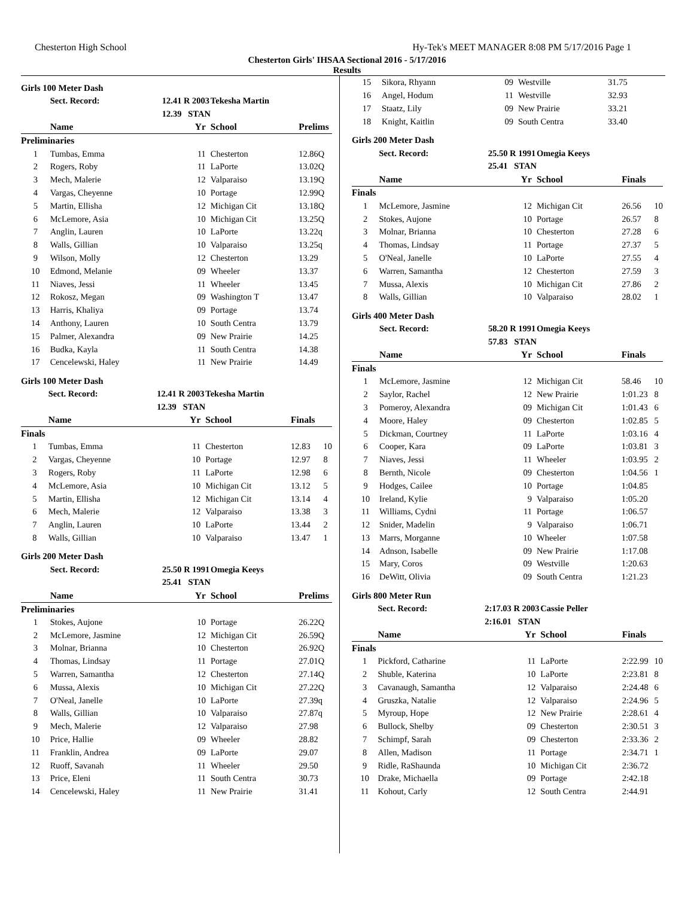Chesterton High School Hy-Tek's MEET MANAGER 8:08 PM 5/17/2016 Page 1
Chesterton Girls' IHSAA Sectional 2016 - 5/17/2016
Results
Girls 100 Meter Dash
| | Sect. Record: | 12.41 R 2003 | Tekesha Martin | | |
| | | 12.39 STAN | | | |
| | Name | Yr | School | Prelims | |
| Preliminaries | | | | | |
| 1 | Tumbas, Emma | 11 | Chesterton | 12.86Q | |
| 2 | Rogers, Roby | 11 | LaPorte | 13.02Q | |
| 3 | Mech, Malerie | 12 | Valparaiso | 13.19Q | |
| 4 | Vargas, Cheyenne | 10 | Portage | 12.99Q | |
| 5 | Martin, Ellisha | 12 | Michigan Cit | 13.18Q | |
| 6 | McLemore, Asia | 10 | Michigan Cit | 13.25Q | |
| 7 | Anglin, Lauren | 10 | LaPorte | 13.22q | |
| 8 | Walls, Gillian | 10 | Valparaiso | 13.25q | |
| 9 | Wilson, Molly | 12 | Chesterton | 13.29 | |
| 10 | Edmond, Melanie | 09 | Wheeler | 13.37 | |
| 11 | Niaves, Jessi | 11 | Wheeler | 13.45 | |
| 12 | Rokosz, Megan | 09 | Washington T | 13.47 | |
| 13 | Harris, Khaliya | 09 | Portage | 13.74 | |
| 14 | Anthony, Lauren | 10 | South Centra | 13.79 | |
| 15 | Palmer, Alexandra | 09 | New Prairie | 14.25 | |
| 16 | Budka, Kayla | 11 | South Centra | 14.38 | |
| 17 | Cencelewski, Haley | 11 | New Prairie | 14.49 | |
Girls 100 Meter Dash
| | Sect. Record: | 12.41 R 2003 | Tekesha Martin | | |
| | | 12.39 STAN | | | |
| | Name | Yr | School | Finals | |
| Finals | | | | | |
| 1 | Tumbas, Emma | 11 | Chesterton | 12.83 | 10 |
| 2 | Vargas, Cheyenne | 10 | Portage | 12.97 | 8 |
| 3 | Rogers, Roby | 11 | LaPorte | 12.98 | 6 |
| 4 | McLemore, Asia | 10 | Michigan Cit | 13.12 | 5 |
| 5 | Martin, Ellisha | 12 | Michigan Cit | 13.14 | 4 |
| 6 | Mech, Malerie | 12 | Valparaiso | 13.38 | 3 |
| 7 | Anglin, Lauren | 10 | LaPorte | 13.44 | 2 |
| 8 | Walls, Gillian | 10 | Valparaiso | 13.47 | 1 |
Girls 200 Meter Dash
| | Sect. Record: | 25.50 R 1991 | Omegia Keeys | | |
| | | 25.41 STAN | | | |
| | Name | Yr | School | Prelims | |
| Preliminaries | | | | | |
| 1 | Stokes, Aujone | 10 | Portage | 26.22Q | |
| 2 | McLemore, Jasmine | 12 | Michigan Cit | 26.59Q | |
| 3 | Molnar, Brianna | 10 | Chesterton | 26.92Q | |
| 4 | Thomas, Lindsay | 11 | Portage | 27.01Q | |
| 5 | Warren, Samantha | 12 | Chesterton | 27.14Q | |
| 6 | Mussa, Alexis | 10 | Michigan Cit | 27.22Q | |
| 7 | O'Neal, Janelle | 10 | LaPorte | 27.39q | |
| 8 | Walls, Gillian | 10 | Valparaiso | 27.87q | |
| 9 | Mech, Malerie | 12 | Valparaiso | 27.98 | |
| 10 | Price, Hallie | 09 | Wheeler | 28.82 | |
| 11 | Franklin, Andrea | 09 | LaPorte | 29.07 | |
| 12 | Ruoff, Savanah | 11 | Wheeler | 29.50 | |
| 13 | Price, Eleni | 11 | South Centra | 30.73 | |
| 14 | Cencelewski, Haley | 11 | New Prairie | 31.41 | |
| 15 | Sikora, Rhyann | 09 | Westville | 31.75 | |
| 16 | Angel, Hodum | 11 | Westville | 32.93 | |
| 17 | Staatz, Lily | 09 | New Prairie | 33.21 | |
| 18 | Knight, Kaitlin | 09 | South Centra | 33.40 | |
Girls 200 Meter Dash
| | Sect. Record: | 25.50 R 1991 | Omegia Keeys | | |
| | | 25.41 STAN | | | |
| | Name | Yr | School | Finals | |
| Finals | | | | | |
| 1 | McLemore, Jasmine | 12 | Michigan Cit | 26.56 | 10 |
| 2 | Stokes, Aujone | 10 | Portage | 26.57 | 8 |
| 3 | Molnar, Brianna | 10 | Chesterton | 27.28 | 6 |
| 4 | Thomas, Lindsay | 11 | Portage | 27.37 | 5 |
| 5 | O'Neal, Janelle | 10 | LaPorte | 27.55 | 4 |
| 6 | Warren, Samantha | 12 | Chesterton | 27.59 | 3 |
| 7 | Mussa, Alexis | 10 | Michigan Cit | 27.86 | 2 |
| 8 | Walls, Gillian | 10 | Valparaiso | 28.02 | 1 |
Girls 400 Meter Dash
| | Sect. Record: | 58.20 R 1991 | Omegia Keeys | | |
| | | 57.83 STAN | | | |
| | Name | Yr | School | Finals | |
| Finals | | | | | |
| 1 | McLemore, Jasmine | 12 | Michigan Cit | 58.46 | 10 |
| 2 | Saylor, Rachel | 12 | New Prairie | 1:01.23 | 8 |
| 3 | Pomeroy, Alexandra | 09 | Michigan Cit | 1:01.43 | 6 |
| 4 | Moore, Haley | 09 | Chesterton | 1:02.85 | 5 |
| 5 | Dickman, Courtney | 11 | LaPorte | 1:03.16 | 4 |
| 6 | Cooper, Kara | 09 | LaPorte | 1:03.81 | 3 |
| 7 | Niaves, Jessi | 11 | Wheeler | 1:03.95 | 2 |
| 8 | Bernth, Nicole | 09 | Chesterton | 1:04.56 | 1 |
| 9 | Hodges, Cailee | 10 | Portage | 1:04.85 | |
| 10 | Ireland, Kylie | 9 | Valparaiso | 1:05.20 | |
| 11 | Williams, Cydni | 11 | Portage | 1:06.57 | |
| 12 | Snider, Madelin | 9 | Valparaiso | 1:06.71 | |
| 13 | Marrs, Morganne | 10 | Wheeler | 1:07.58 | |
| 14 | Adnson, Isabelle | 09 | New Prairie | 1:17.08 | |
| 15 | Mary, Coros | 09 | Westville | 1:20.63 | |
| 16 | DeWitt, Olivia | 09 | South Centra | 1:21.23 | |
Girls 800 Meter Run
| | Sect. Record: | 2:17.03 R 2003 | Cassie Peller | | |
| | | 2:16.01 STAN | | | |
| | Name | Yr | School | Finals | |
| Finals | | | | | |
| 1 | Pickford, Catharine | 11 | LaPorte | 2:22.99 | 10 |
| 2 | Shuble, Katerina | 10 | LaPorte | 2:23.81 | 8 |
| 3 | Cavanaugh, Samantha | 12 | Valparaiso | 2:24.48 | 6 |
| 4 | Gruszka, Natalie | 12 | Valparaiso | 2:24.96 | 5 |
| 5 | Myroup, Hope | 12 | New Prairie | 2:28.61 | 4 |
| 6 | Bullock, Shelby | 09 | Chesterton | 2:30.51 | 3 |
| 7 | Schimpf, Sarah | 09 | Chesterton | 2:33.36 | 2 |
| 8 | Allen, Madison | 11 | Portage | 2:34.71 | 1 |
| 9 | Ridle, RaShaunda | 10 | Michigan Cit | 2:36.72 | |
| 10 | Drake, Michaella | 09 | Portage | 2:42.18 | |
| 11 | Kohout, Carly | 12 | South Centra | 2:44.91 | |